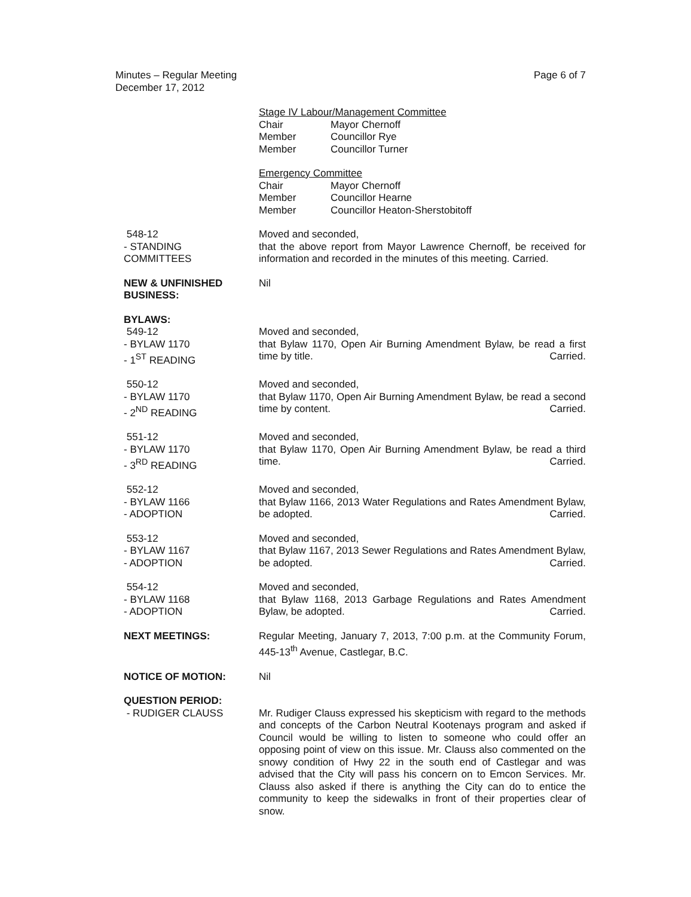Minutes – Regular Meeting
December 17, 2012
Page 6 of 7
Stage IV Labour/Management Committee
| Chair | Mayor Chernoff |
| Member | Councillor Rye |
| Member | Councillor Turner |
Emergency Committee
| Chair | Mayor Chernoff |
| Member | Councillor Hearne |
| Member | Councillor Heaton-Sherstobitoff |
548-12
- STANDING
COMMITTEES
Moved and seconded,
that the above report from Mayor Lawrence Chernoff, be received for information and recorded in the minutes of this meeting. Carried.
NEW & UNFINISHED BUSINESS:
Nil
BYLAWS:
549-12
- BYLAW 1170
- 1<sup>ST</sup> READING
Moved and seconded,
that Bylaw 1170, Open Air Burning Amendment Bylaw, be read a first time by title. Carried.
550-12
- BYLAW 1170
- 2<sup>ND</sup> READING
Moved and seconded,
that Bylaw 1170, Open Air Burning Amendment Bylaw, be read a second time by content. Carried.
551-12
- BYLAW 1170
- 3<sup>RD</sup> READING
Moved and seconded,
that Bylaw 1170, Open Air Burning Amendment Bylaw, be read a third time. Carried.
552-12
- BYLAW 1166
- ADOPTION
Moved and seconded,
that Bylaw 1166, 2013 Water Regulations and Rates Amendment Bylaw, be adopted. Carried.
553-12
- BYLAW 1167
- ADOPTION
Moved and seconded,
that Bylaw 1167, 2013 Sewer Regulations and Rates Amendment Bylaw, be adopted. Carried.
554-12
- BYLAW 1168
- ADOPTION
Moved and seconded,
that Bylaw 1168, 2013 Garbage Regulations and Rates Amendment Bylaw, be adopted. Carried.
NEXT MEETINGS: Regular Meeting, January 7, 2013, 7:00 p.m. at the Community Forum, 445-13<sup>th</sup> Avenue, Castlegar, B.C.
NOTICE OF MOTION: Nil
QUESTION PERIOD:
- RUDIGER CLAUSS
Mr. Rudiger Clauss expressed his skepticism with regard to the methods and concepts of the Carbon Neutral Kootenays program and asked if Council would be willing to listen to someone who could offer an opposing point of view on this issue. Mr. Clauss also commented on the snowy condition of Hwy 22 in the south end of Castlegar and was advised that the City will pass his concern on to Emcon Services. Mr. Clauss also asked if there is anything the City can do to entice the community to keep the sidewalks in front of their properties clear of snow.